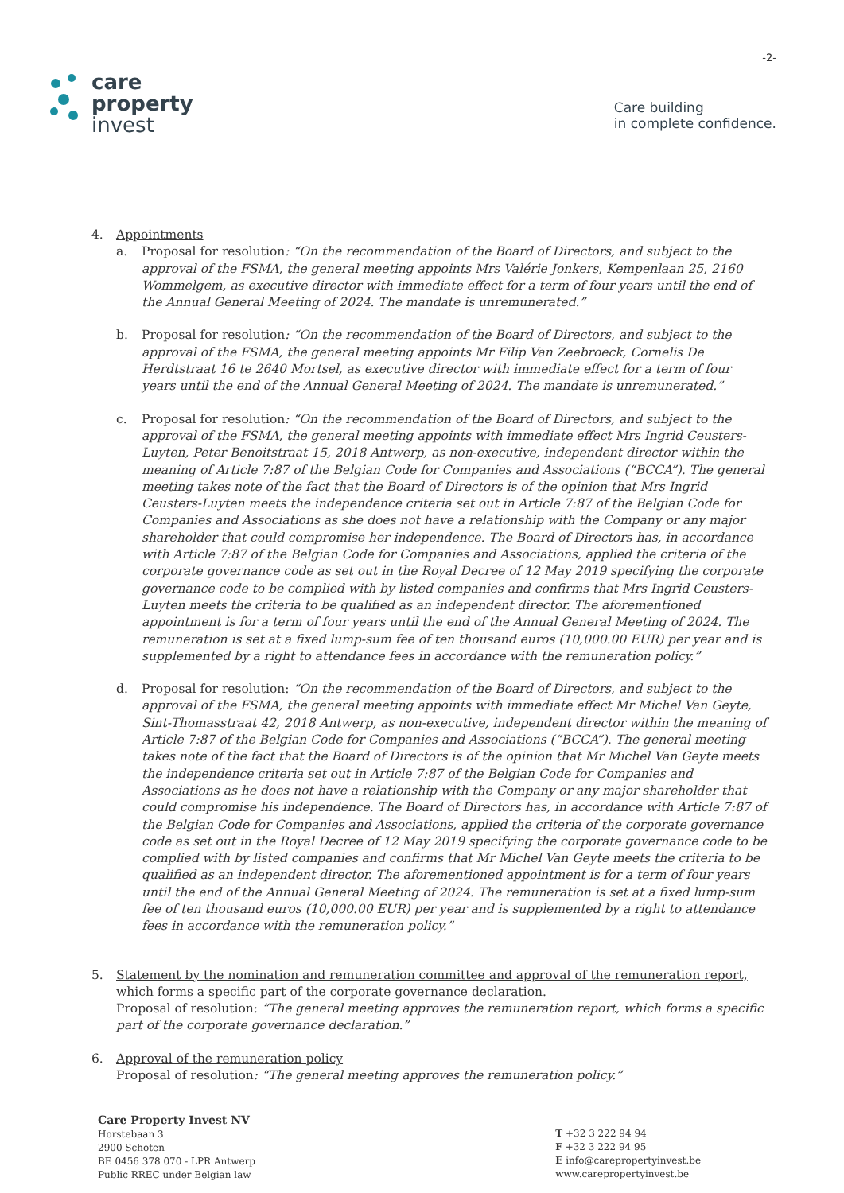care
property
invest
-2-
Care building
in complete confidence.
4. Appointments
a. Proposal for resolution: “On the recommendation of the Board of Directors, and subject to the approval of the FSMA, the general meeting appoints Mrs Valérie Jonkers, Kempenlaan 25, 2160 Wommelgem, as executive director with immediate effect for a term of four years until the end of the Annual General Meeting of 2024. The mandate is unremunerated.”
b. Proposal for resolution: “On the recommendation of the Board of Directors, and subject to the approval of the FSMA, the general meeting appoints Mr Filip Van Zeebroeck, Cornelis De Herdtstraat 16 te 2640 Mortsel, as executive director with immediate effect for a term of four years until the end of the Annual General Meeting of 2024. The mandate is unremunerated.”
c. Proposal for resolution: “On the recommendation of the Board of Directors, and subject to the approval of the FSMA, the general meeting appoints with immediate effect Mrs Ingrid Ceusters-Luyten, Peter Benoitstraat 15, 2018 Antwerp, as non-executive, independent director within the meaning of Article 7:87 of the Belgian Code for Companies and Associations (“BCCA”). The general meeting takes note of the fact that the Board of Directors is of the opinion that Mrs Ingrid Ceusters-Luyten meets the independence criteria set out in Article 7:87 of the Belgian Code for Companies and Associations as she does not have a relationship with the Company or any major shareholder that could compromise her independence. The Board of Directors has, in accordance with Article 7:87 of the Belgian Code for Companies and Associations, applied the criteria of the corporate governance code as set out in the Royal Decree of 12 May 2019 specifying the corporate governance code to be complied with by listed companies and confirms that Mrs Ingrid Ceusters-Luyten meets the criteria to be qualified as an independent director. The aforementioned appointment is for a term of four years until the end of the Annual General Meeting of 2024. The remuneration is set at a fixed lump-sum fee of ten thousand euros (10,000.00 EUR) per year and is supplemented by a right to attendance fees in accordance with the remuneration policy.”
d. Proposal for resolution: “On the recommendation of the Board of Directors, and subject to the approval of the FSMA, the general meeting appoints with immediate effect Mr Michel Van Geyte, Sint-Thomasstraat 42, 2018 Antwerp, as non-executive, independent director within the meaning of Article 7:87 of the Belgian Code for Companies and Associations (“BCCA”). The general meeting takes note of the fact that the Board of Directors is of the opinion that Mr Michel Van Geyte meets the independence criteria set out in Article 7:87 of the Belgian Code for Companies and Associations as he does not have a relationship with the Company or any major shareholder that could compromise his independence. The Board of Directors has, in accordance with Article 7:87 of the Belgian Code for Companies and Associations, applied the criteria of the corporate governance code as set out in the Royal Decree of 12 May 2019 specifying the corporate governance code to be complied with by listed companies and confirms that Mr Michel Van Geyte meets the criteria to be qualified as an independent director. The aforementioned appointment is for a term of four years until the end of the Annual General Meeting of 2024. The remuneration is set at a fixed lump-sum fee of ten thousand euros (10,000.00 EUR) per year and is supplemented by a right to attendance fees in accordance with the remuneration policy.”
5. Statement by the nomination and remuneration committee and approval of the remuneration report, which forms a specific part of the corporate governance declaration.
Proposal of resolution: “The general meeting approves the remuneration report, which forms a specific part of the corporate governance declaration.”
6. Approval of the remuneration policy
Proposal of resolution: “The general meeting approves the remuneration policy.”
Care Property Invest NV
Horstebaan 3
2900 Schoten
BE 0456 378 070 - LPR Antwerp
Public RREC under Belgian law
T +32 3 222 94 94
F +32 3 222 94 95
E info@carepropertyinvest.be
www.carepropertyinvest.be